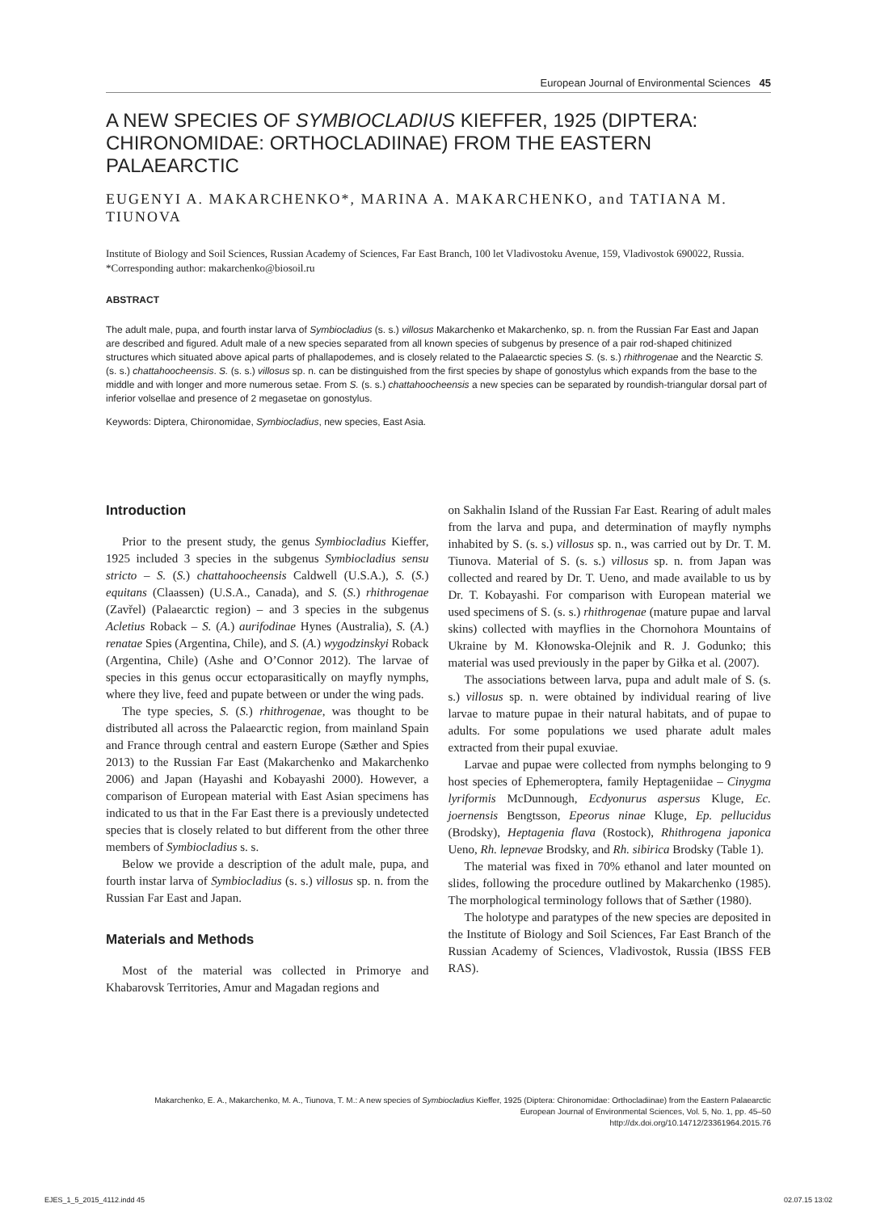European Journal of Environmental Sciences 45
A NEW SPECIES OF SYMBIOCLADIUS KIEFFER, 1925 (DIPTERA: CHIRONOMIDAE: ORTHOCLADIINAE) FROM THE EASTERN PALAEARCTIC
EUGENYI A. MAKARCHENKO*, MARINA A. MAKARCHENKO, and TATIANA M. TIUNOVA
Institute of Biology and Soil Sciences, Russian Academy of Sciences, Far East Branch, 100 let Vladivostoku Avenue, 159, Vladivostok 690022, Russia.
*Corresponding author: makarchenko@biosoil.ru
ABSTRACT
The adult male, pupa, and fourth instar larva of Symbiocladius (s. s.) villosus Makarchenko et Makarchenko, sp. n. from the Russian Far East and Japan are described and figured. Adult male of a new species separated from all known species of subgenus by presence of a pair rod-shaped chitinized structures which situated above apical parts of phallapodemes, and is closely related to the Palaearctic species S. (s. s.) rhithrogenae and the Nearctic S. (s. s.) chattahoocheensis. S. (s. s.) villosus sp. n. can be distinguished from the first species by shape of gonostylus which expands from the base to the middle and with longer and more numerous setae. From S. (s. s.) chattahoocheensis a new species can be separated by roundish-triangular dorsal part of inferior volsellae and presence of 2 megasetae on gonostylus.
Keywords: Diptera, Chironomidae, Symbiocladius, new species, East Asia.
Introduction
Prior to the present study, the genus Symbiocladius Kieffer, 1925 included 3 species in the subgenus Symbiocladius sensu stricto – S. (S.) chattahoocheensis Caldwell (U.S.A.), S. (S.) equitans (Claassen) (U.S.A., Canada), and S. (S.) rhithrogenae (Zavřel) (Palaearctic region) – and 3 species in the subgenus Acletius Roback – S. (A.) aurifodinae Hynes (Australia), S. (A.) renatae Spies (Argentina, Chile), and S. (A.) wygodzinskyi Roback (Argentina, Chile) (Ashe and O’Connor 2012). The larvae of species in this genus occur ectoparasitically on mayfly nymphs, where they live, feed and pupate between or under the wing pads.
The type species, S. (S.) rhithrogenae, was thought to be distributed all across the Palaearctic region, from mainland Spain and France through central and eastern Europe (Sæther and Spies 2013) to the Russian Far East (Makarchenko and Makarchenko 2006) and Japan (Hayashi and Kobayashi 2000). However, a comparison of European material with East Asian specimens has indicated to us that in the Far East there is a previously undetected species that is closely related to but different from the other three members of Symbiocladius s. s.
Below we provide a description of the adult male, pupa, and fourth instar larva of Symbiocladius (s. s.) villosus sp. n. from the Russian Far East and Japan.
Materials and Methods
Most of the material was collected in Primorye and Khabarovsk Territories, Amur and Magadan regions and
on Sakhalin Island of the Russian Far East. Rearing of adult males from the larva and pupa, and determination of mayfly nymphs inhabited by S. (s. s.) villosus sp. n., was carried out by Dr. T. M. Tiunova. Material of S. (s. s.) villosus sp. n. from Japan was collected and reared by Dr. T. Ueno, and made available to us by Dr. T. Kobayashi. For comparison with European material we used specimens of S. (s. s.) rhithrogenae (mature pupae and larval skins) collected with mayflies in the Chornohora Mountains of Ukraine by M. Kłonowska-Olejnik and R. J. Godunko; this material was used previously in the paper by Giłka et al. (2007).
The associations between larva, pupa and adult male of S. (s. s.) villosus sp. n. were obtained by individual rearing of live larvae to mature pupae in their natural habitats, and of pupae to adults. For some populations we used pharate adult males extracted from their pupal exuviae.
Larvae and pupae were collected from nymphs belonging to 9 host species of Ephemeroptera, family Heptageniidae – Cinygma lyriformis McDunnough, Ecdyonurus aspersus Kluge, Ec. joernensis Bengtsson, Epeorus ninae Kluge, Ep. pellucidus (Brodsky), Heptagenia flava (Rostock), Rhithrogena japonica Ueno, Rh. lepnevae Brodsky, and Rh. sibirica Brodsky (Table 1).
The material was fixed in 70% ethanol and later mounted on slides, following the procedure outlined by Makarchenko (1985). The morphological terminology follows that of Sæther (1980).
The holotype and paratypes of the new species are deposited in the Institute of Biology and Soil Sciences, Far East Branch of the Russian Academy of Sciences, Vladivostok, Russia (IBSS FEB RAS).
Makarchenko, E. A., Makarchenko, M. A., Tiunova, T. M.: A new species of Symbiocladius Kieffer, 1925 (Diptera: Chironomidae: Orthocladiinae) from the Eastern Palaearctic
European Journal of Environmental Sciences, Vol. 5, No. 1, pp. 45–50
http://dx.doi.org/10.14712/23361964.2015.76
EJES_1_5_2015_4112.indd 45 02.07.15 13:02